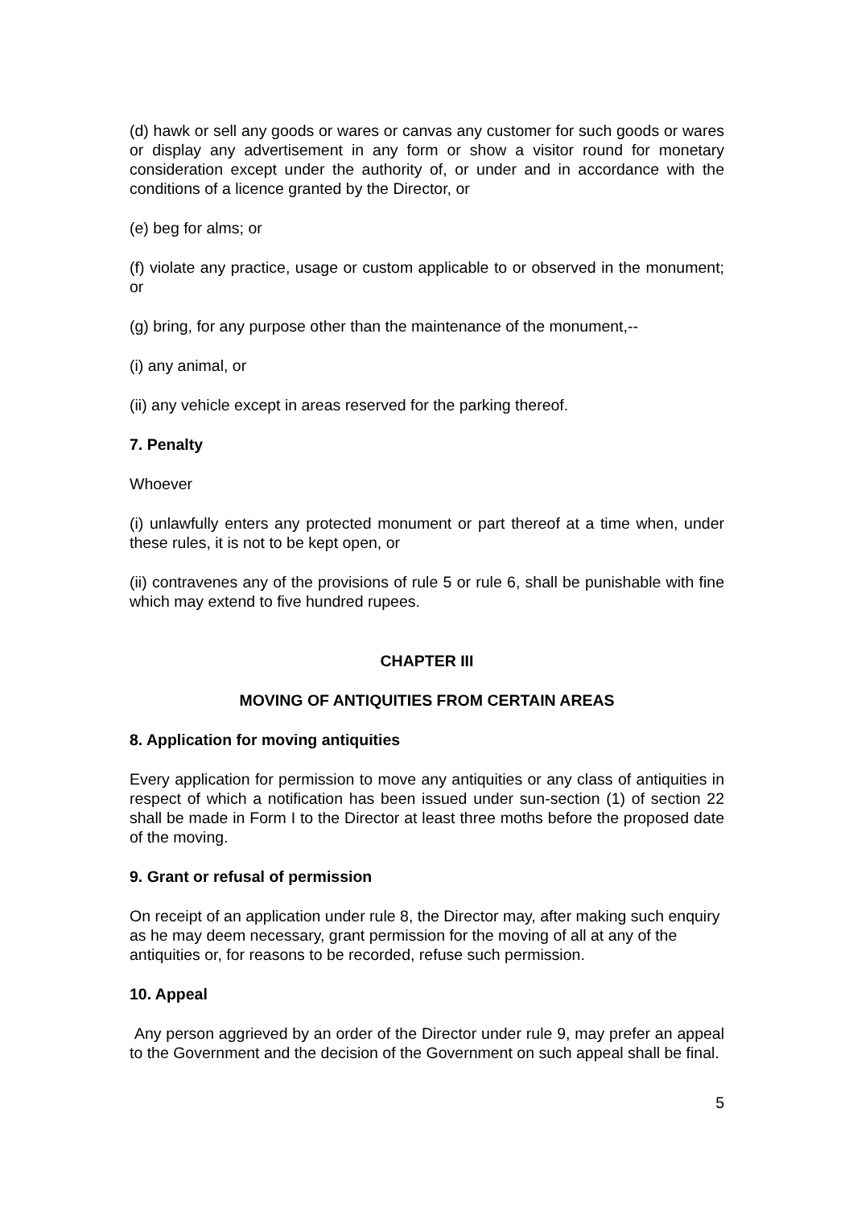(d) hawk or sell any goods or wares or canvas any customer for such goods or wares or display any advertisement in any form or show a visitor round for monetary consideration except under the authority of, or under and in accordance with the conditions of a licence granted by the Director, or
(e) beg for alms; or
(f) violate any practice, usage or custom applicable to or observed in the monument; or
(g) bring, for any purpose other than the maintenance of the monument,--
(i) any animal, or
(ii) any vehicle except in areas reserved for the parking thereof.
7. Penalty
Whoever
(i) unlawfully enters any protected monument or part thereof at a time when, under these rules, it is not to be kept open, or
(ii) contravenes any of the provisions of rule 5 or rule 6, shall be punishable with fine which may extend to five hundred rupees.
CHAPTER III
MOVING OF ANTIQUITIES FROM CERTAIN AREAS
8. Application for moving antiquities
Every application for permission to move any antiquities or any class of antiquities in respect of which a notification has been issued under sun-section (1) of section 22 shall be made in Form I to the Director at least three moths before the proposed date of the moving.
9. Grant or refusal of permission
On receipt of an application under rule 8, the Director may, after making such enquiry as he may deem necessary, grant permission for the moving of all at any of the antiquities or, for reasons to be recorded, refuse such permission.
10. Appeal
Any person aggrieved by an order of the Director under rule 9, may prefer an appeal to the Government and the decision of the Government on such appeal shall be final.
5